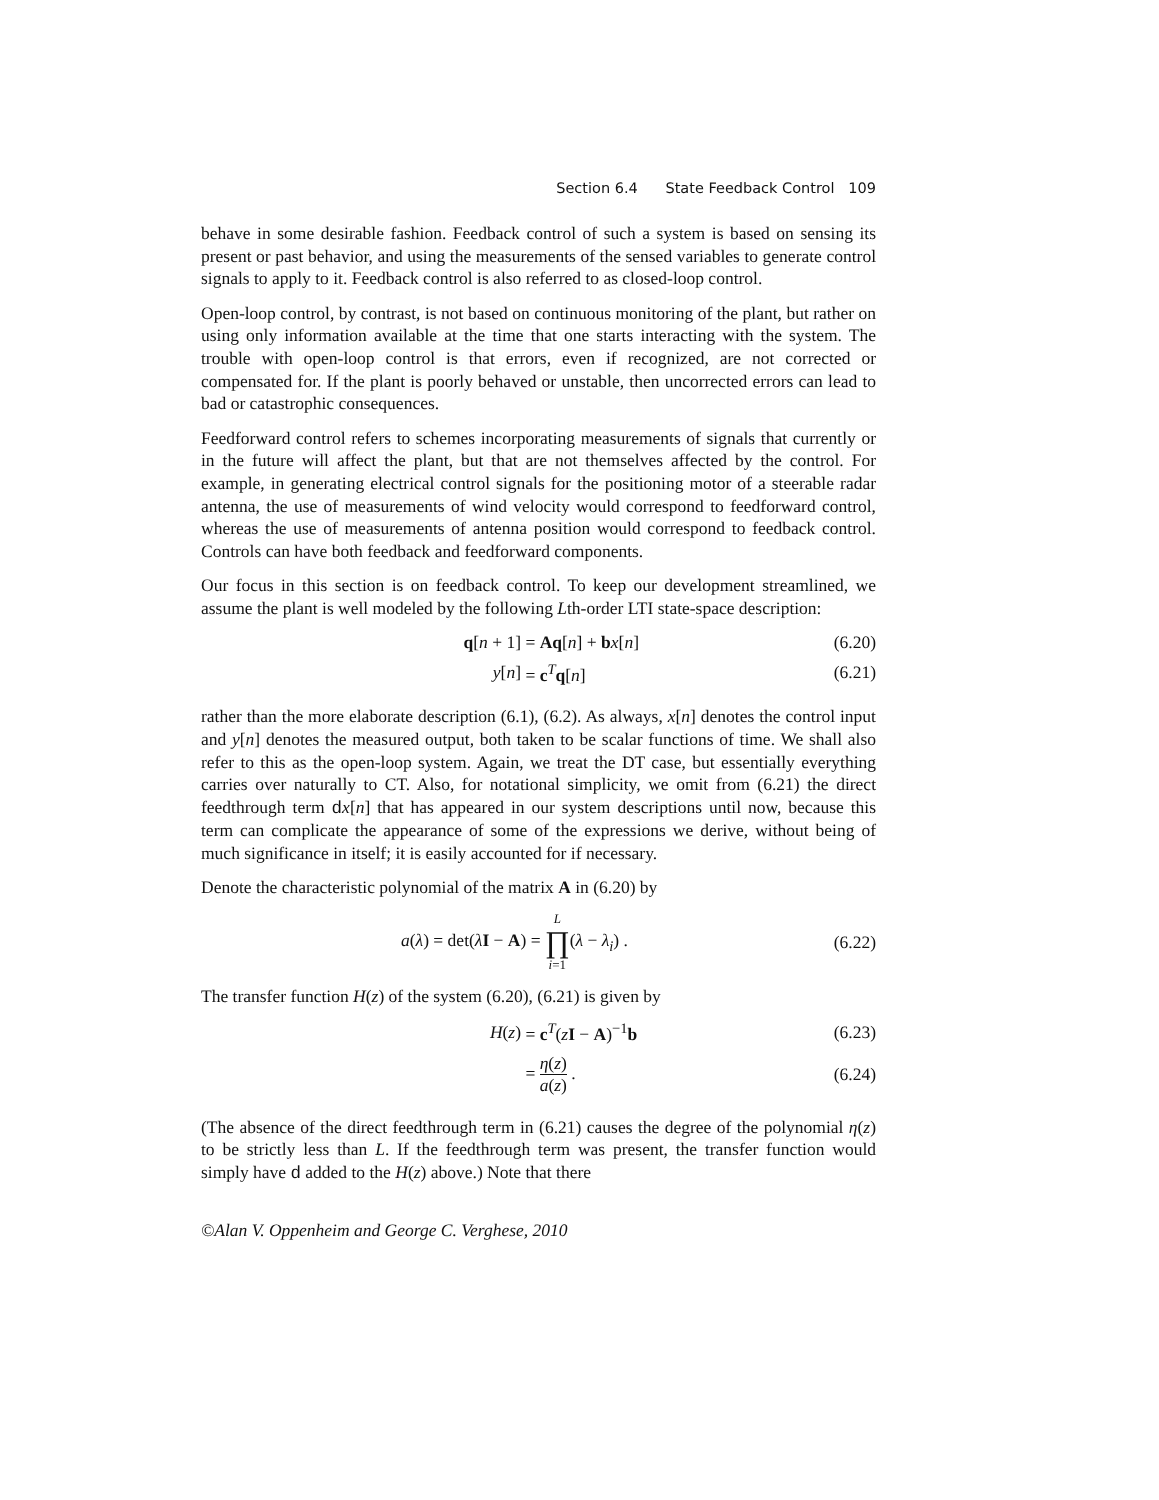Section 6.4 State Feedback Control 109
behave in some desirable fashion. Feedback control of such a system is based on sensing its present or past behavior, and using the measurements of the sensed variables to generate control signals to apply to it. Feedback control is also referred to as closed-loop control.
Open-loop control, by contrast, is not based on continuous monitoring of the plant, but rather on using only information available at the time that one starts interacting with the system. The trouble with open-loop control is that errors, even if recognized, are not corrected or compensated for. If the plant is poorly behaved or unstable, then uncorrected errors can lead to bad or catastrophic consequences.
Feedforward control refers to schemes incorporating measurements of signals that currently or in the future will affect the plant, but that are not themselves affected by the control. For example, in generating electrical control signals for the positioning motor of a steerable radar antenna, the use of measurements of wind velocity would correspond to feedforward control, whereas the use of measurements of antenna position would correspond to feedback control. Controls can have both feedback and feedforward components.
Our focus in this section is on feedback control. To keep our development streamlined, we assume the plant is well modeled by the following Lth-order LTI state-space description:
q[n + 1] = Aq[n] + bx[n] (6.20)
y[n] = c<sup>T</sup>q[n] (6.21)
rather than the more elaborate description (6.1), (6.2). As always, x[n] denotes the control input and y[n] denotes the measured output, both taken to be scalar functions of time. We shall also refer to this as the open-loop system. Again, we treat the DT case, but essentially everything carries over naturally to CT. Also, for notational simplicity, we omit from (6.21) the direct feedthrough term dx[n] that has appeared in our system descriptions until now, because this term can complicate the appearance of some of the expressions we derive, without being of much significance in itself; it is easily accounted for if necessary.
Denote the characteristic polynomial of the matrix A in (6.20) by
a(λ) = det(λI − A) = L ∏ i=1(λ − λ<sub>i</sub>) . (6.22)
The transfer function H(z) of the system (6.20), (6.21) is given by
H(z) = c<sup>T</sup>(zI − A)<sup>−1</sup>b (6.23)
= η(z) a(z) . (6.24)
(The absence of the direct feedthrough term in (6.21) causes the degree of the polynomial η(z) to be strictly less than L. If the feedthrough term was present, the transfer function would simply have d added to the H(z) above.) Note that there
©Alan V. Oppenheim and George C. Verghese, 2010